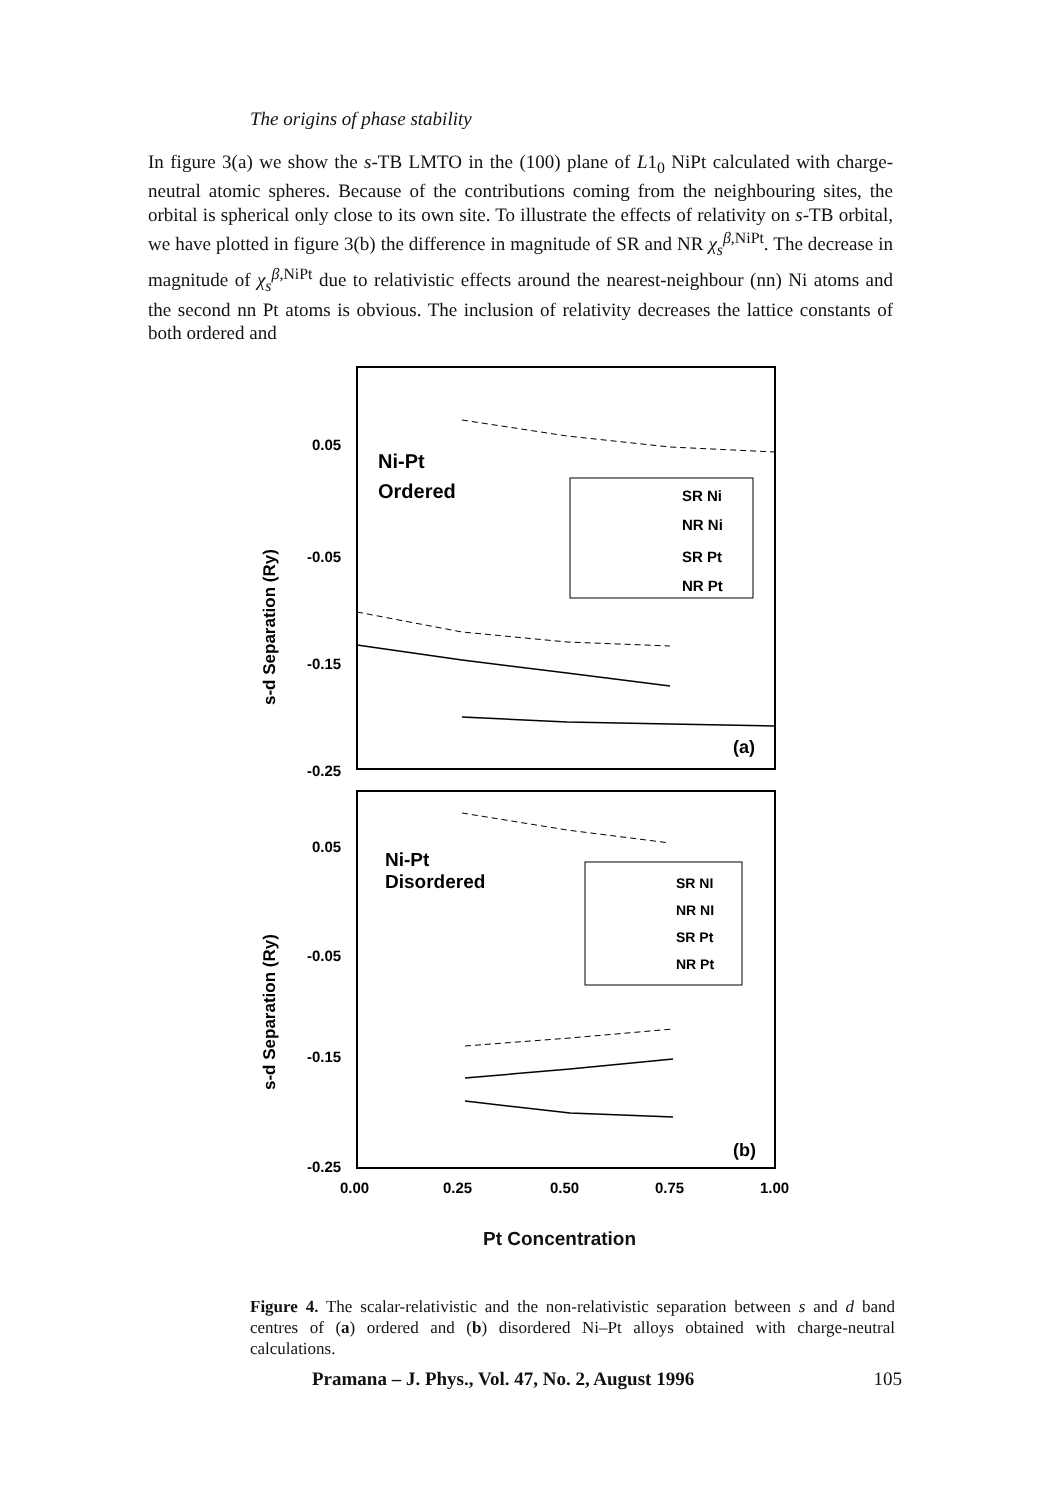The origins of phase stability
In figure 3(a) we show the s-TB LMTO in the (100) plane of L1<sub>0</sub> NiPt calculated with charge-neutral atomic spheres. Because of the contributions coming from the neighbouring sites, the orbital is spherical only close to its own site. To illustrate the effects of relativity on s-TB orbital, we have plotted in figure 3(b) the difference in magnitude of SR and NR χ<sub>s</sub><sup>β,NiPt</sup>. The decrease in magnitude of χ<sub>s</sub><sup>β,NiPt</sup> due to relativistic effects around the nearest-neighbour (nn) Ni atoms and the second nn Pt atoms is obvious. The inclusion of relativity decreases the lattice constants of both ordered and
0.05
-0.05
-0.15
-0.25
0.05
-0.05
-0.15
-0.25
0.00
0.25
0.50
0.75
1.00
s-d Separation (Ry)
s-d Separation (Ry)
Ni-Pt
Ordered
Ni-Pt
Disordered
SR Ni
NR Ni
SR Pt
NR Pt
SR NI
NR NI
SR Pt
NR Pt
(a)
(b)
Pt Concentration
Figure 4. The scalar-relativistic and the non-relativistic separation between s and d band centres of (a) ordered and (b) disordered Ni–Pt alloys obtained with charge-neutral calculations.
Pramana – J. Phys., Vol. 47, No. 2, August 1996 105